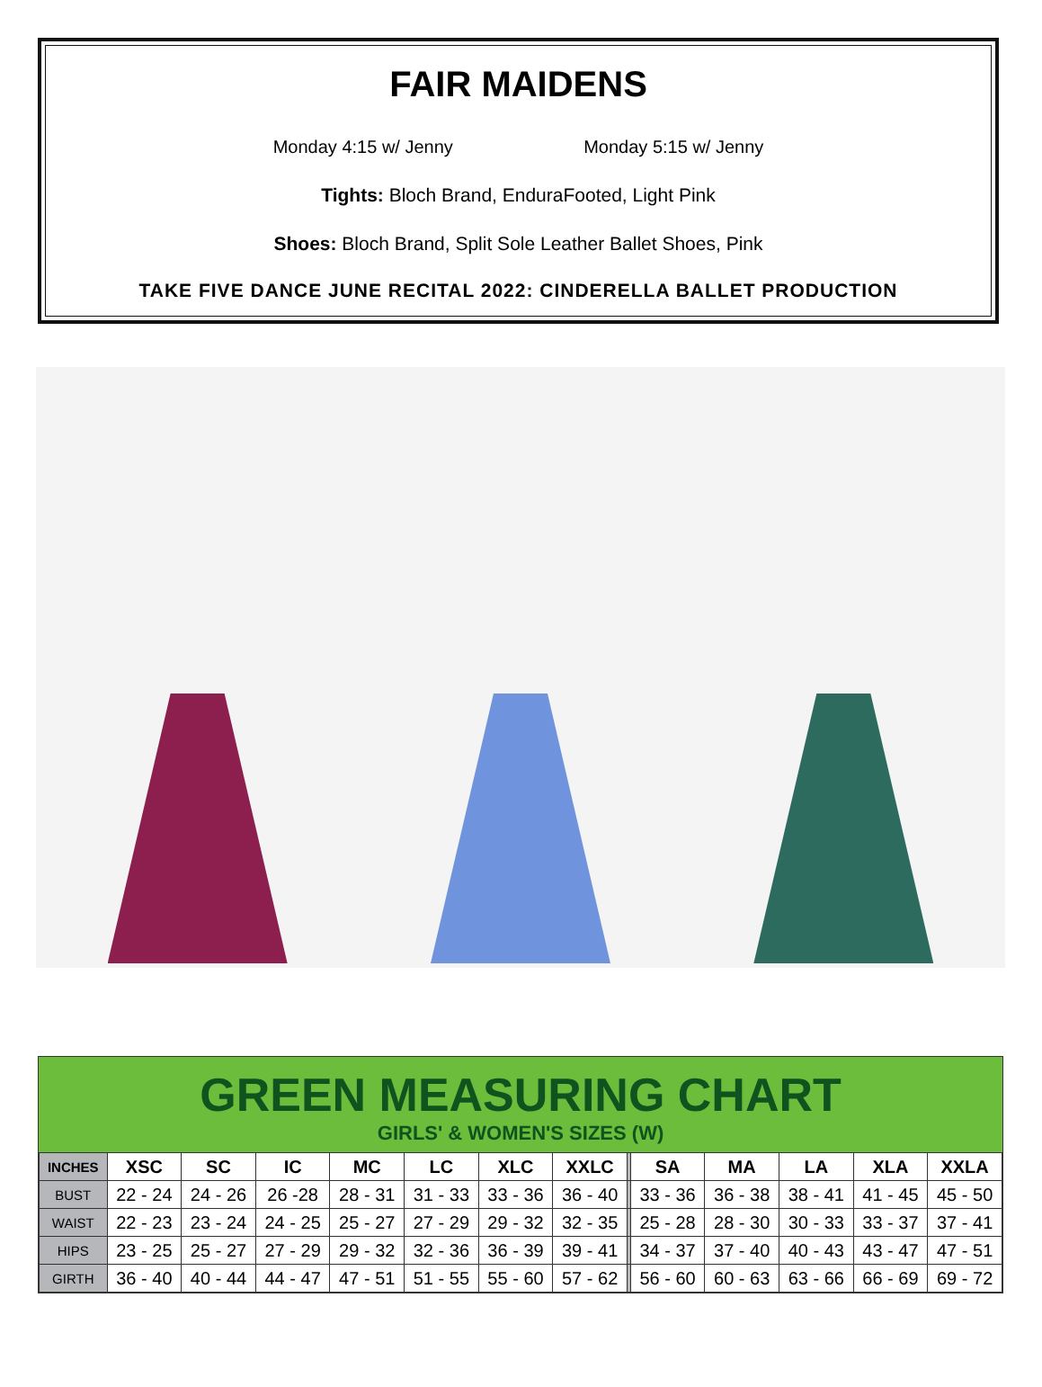FAIR MAIDENS
Monday 4:15 w/ Jenny Monday 5:15 w/ Jenny
Tights: Bloch Brand, EnduraFooted, Light Pink
Shoes: Bloch Brand, Split Sole Leather Ballet Shoes, Pink
TAKE FIVE DANCE JUNE RECITAL 2022: CINDERELLA BALLET PRODUCTION
GREEN MEASURING CHART
GIRLS' & WOMEN'S SIZES (W)
| INCHES | XSC | SC | IC | MC | LC | XLC | XXLC | | SA | MA | LA | XLA | XXLA |
| --- | --- | --- | --- | --- | --- | --- | --- | --- | --- | --- | --- | --- | --- |
| BUST | 22 - 24 | 24 - 26 | 26 -28 | 28 - 31 | 31 - 33 | 33 - 36 | 36 - 40 | | 33 - 36 | 36 - 38 | 38 - 41 | 41 - 45 | 45 - 50 |
| WAIST | 22 - 23 | 23 - 24 | 24 - 25 | 25 - 27 | 27 - 29 | 29 - 32 | 32 - 35 | | 25 - 28 | 28 - 30 | 30 - 33 | 33 - 37 | 37 - 41 |
| HIPS | 23 - 25 | 25 - 27 | 27 - 29 | 29 - 32 | 32 - 36 | 36 - 39 | 39 - 41 | | 34 - 37 | 37 - 40 | 40 - 43 | 43 - 47 | 47 - 51 |
| GIRTH | 36 - 40 | 40 - 44 | 44 - 47 | 47 - 51 | 51 - 55 | 55 - 60 | 57 - 62 | | 56 - 60 | 60 - 63 | 63 - 66 | 66 - 69 | 69 - 72 |